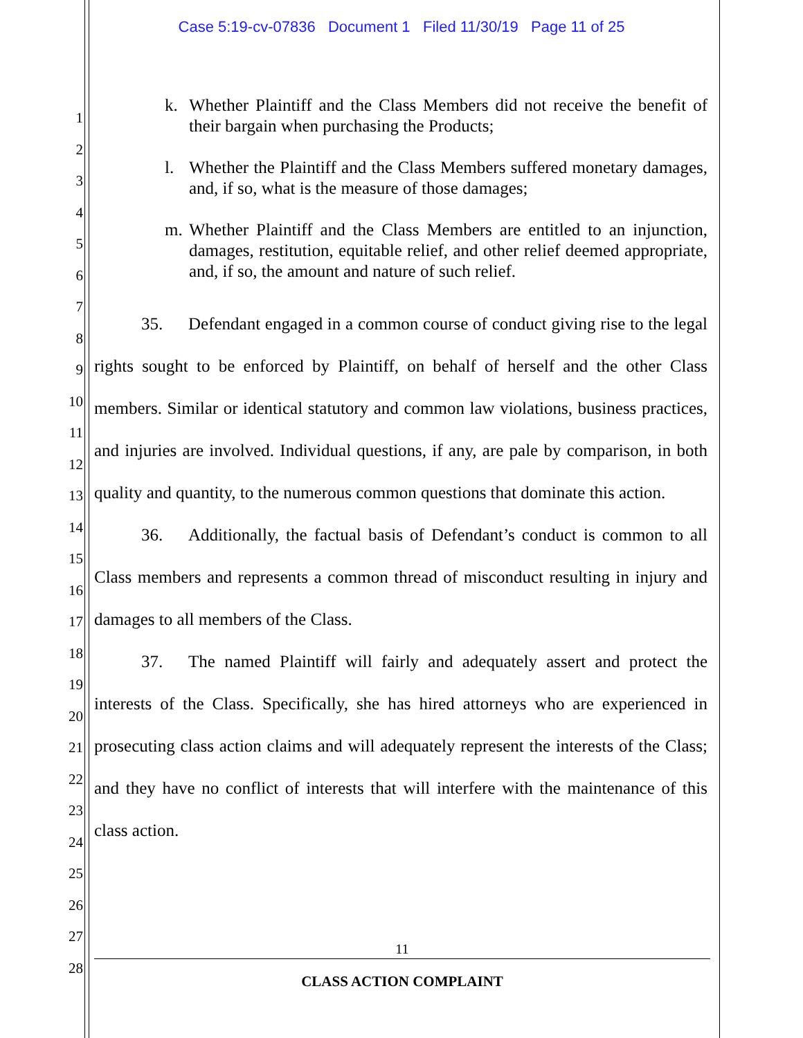Case 5:19-cv-07836 Document 1 Filed 11/30/19 Page 11 of 25
1
2
3
4
5
6
7
8
9
10
11
12
13
14
15
16
17
18
19
20
21
22
23
24
25
26
27
28
k. Whether Plaintiff and the Class Members did not receive the benefit of their bargain when purchasing the Products;
l. Whether the Plaintiff and the Class Members suffered monetary damages, and, if so, what is the measure of those damages;
m. Whether Plaintiff and the Class Members are entitled to an injunction, damages, restitution, equitable relief, and other relief deemed appropriate, and, if so, the amount and nature of such relief.
35. Defendant engaged in a common course of conduct giving rise to the legal rights sought to be enforced by Plaintiff, on behalf of herself and the other Class members. Similar or identical statutory and common law violations, business practices, and injuries are involved. Individual questions, if any, are pale by comparison, in both quality and quantity, to the numerous common questions that dominate this action.
36. Additionally, the factual basis of Defendant’s conduct is common to all Class members and represents a common thread of misconduct resulting in injury and damages to all members of the Class.
37. The named Plaintiff will fairly and adequately assert and protect the interests of the Class. Specifically, she has hired attorneys who are experienced in prosecuting class action claims and will adequately represent the interests of the Class; and they have no conflict of interests that will interfere with the maintenance of this class action.
11
CLASS ACTION COMPLAINT